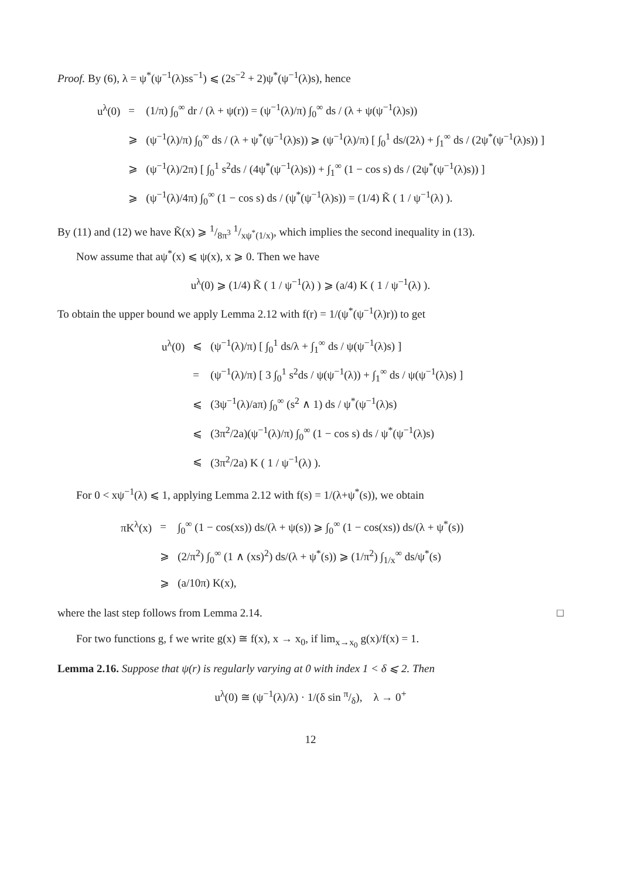Proof. By (6), λ = ψ<sup>*</sup>(ψ<sup>−1</sup>(λ)ss<sup>−1</sup>) ⩽ (2s<sup>−2</sup> + 2)ψ<sup>*</sup>(ψ<sup>−1</sup>(λ)s), hence
| u<sup>λ</sup>(0) | = | (1/π) ∫<sub>0</sub><sup>∞</sup> dr / (λ + ψ(r)) = (ψ<sup>−1</sup>(λ)/π) ∫<sub>0</sub><sup>∞</sup> ds / (λ + ψ(ψ<sup>−1</sup>(λ)s)) |
| | ⩾ | (ψ<sup>−1</sup>(λ)/π) ∫<sub>0</sub><sup>∞</sup> ds / (λ + ψ<sup>*</sup>(ψ<sup>−1</sup>(λ)s)) ⩾ (ψ<sup>−1</sup>(λ)/π) [ ∫<sub>0</sub><sup>1</sup> ds/(2λ) + ∫<sub>1</sub><sup>∞</sup> ds / (2ψ<sup>*</sup>(ψ<sup>−1</sup>(λ)s)) ] |
| | ⩾ | (ψ<sup>−1</sup>(λ)/2π) [ ∫<sub>0</sub><sup>1</sup> s<sup>2</sup>ds / (4ψ<sup>*</sup>(ψ<sup>−1</sup>(λ)s)) + ∫<sub>1</sub><sup>∞</sup> (1 − cos s) ds / (2ψ<sup>*</sup>(ψ<sup>−1</sup>(λ)s)) ] |
| | ⩾ | (ψ<sup>−1</sup>(λ)/4π) ∫<sub>0</sub><sup>∞</sup> (1 − cos s) ds / (ψ<sup>*</sup>(ψ<sup>−1</sup>(λ)s)) = (1/4) K̃ ( 1 / ψ<sup>−1</sup>(λ) ). |
By (11) and (12) we have K̃(x) ⩾ 1/8π<sup>3</sup> 1/xψ<sup>*</sup>(1/x), which implies the second inequality in (13).
Now assume that aψ<sup>*</sup>(x) ⩽ ψ(x), x ⩾ 0. Then we have
u<sup>λ</sup>(0) ⩾ (1/4) K̃ ( 1 / ψ<sup>−1</sup>(λ) ) ⩾ (a/4) K ( 1 / ψ<sup>−1</sup>(λ) ).
To obtain the upper bound we apply Lemma 2.12 with f(r) = 1/(ψ<sup>*</sup>(ψ<sup>−1</sup>(λ)r)) to get
| u<sup>λ</sup>(0) | ⩽ | (ψ<sup>−1</sup>(λ)/π) [ ∫<sub>0</sub><sup>1</sup> ds/λ + ∫<sub>1</sub><sup>∞</sup> ds / ψ(ψ<sup>−1</sup>(λ)s) ] |
| | = | (ψ<sup>−1</sup>(λ)/π) [ 3 ∫<sub>0</sub><sup>1</sup> s<sup>2</sup>ds / ψ(ψ<sup>−1</sup>(λ)) + ∫<sub>1</sub><sup>∞</sup> ds / ψ(ψ<sup>−1</sup>(λ)s) ] |
| | ⩽ | (3ψ<sup>−1</sup>(λ)/aπ) ∫<sub>0</sub><sup>∞</sup> (s<sup>2</sup> ∧ 1) ds / ψ<sup>*</sup>(ψ<sup>−1</sup>(λ)s) |
| | ⩽ | (3π<sup>2</sup>/2a)(ψ<sup>−1</sup>(λ)/π) ∫<sub>0</sub><sup>∞</sup> (1 − cos s) ds / ψ<sup>*</sup>(ψ<sup>−1</sup>(λ)s) |
| | ⩽ | (3π<sup>2</sup>/2a) K ( 1 / ψ<sup>−1</sup>(λ) ). |
For 0 < xψ<sup>−1</sup>(λ) ⩽ 1, applying Lemma 2.12 with f(s) = 1/(λ+ψ<sup>*</sup>(s)), we obtain
| πK<sup>λ</sup>(x) | = | ∫<sub>0</sub><sup>∞</sup> (1 − cos(xs)) ds/(λ + ψ(s)) ⩾ ∫<sub>0</sub><sup>∞</sup> (1 − cos(xs)) ds/(λ + ψ<sup>*</sup>(s)) |
| | ⩾ | (2/π<sup>2</sup>) ∫<sub>0</sub><sup>∞</sup> (1 ∧ (xs)<sup>2</sup>) ds/(λ + ψ<sup>*</sup>(s)) ⩾ (1/π<sup>2</sup>) ∫<sub>1/x</sub><sup>∞</sup> ds/ψ<sup>*</sup>(s) |
| | ⩾ | (a/10π) K(x), |
where the last step follows from Lemma 2.14. □
For two functions g, f we write g(x) ≅ f(x), x → x<sub>0</sub>, if lim<sub>x→x<sub>0</sub></sub> g(x)/f(x) = 1.
Lemma 2.16. Suppose that ψ(r) is regularly varying at 0 with index 1 < δ ⩽ 2. Then
u<sup>λ</sup>(0) ≅ (ψ<sup>−1</sup>(λ)/λ) · 1/(δ sin π/δ), λ → 0<sup>+</sup>
12